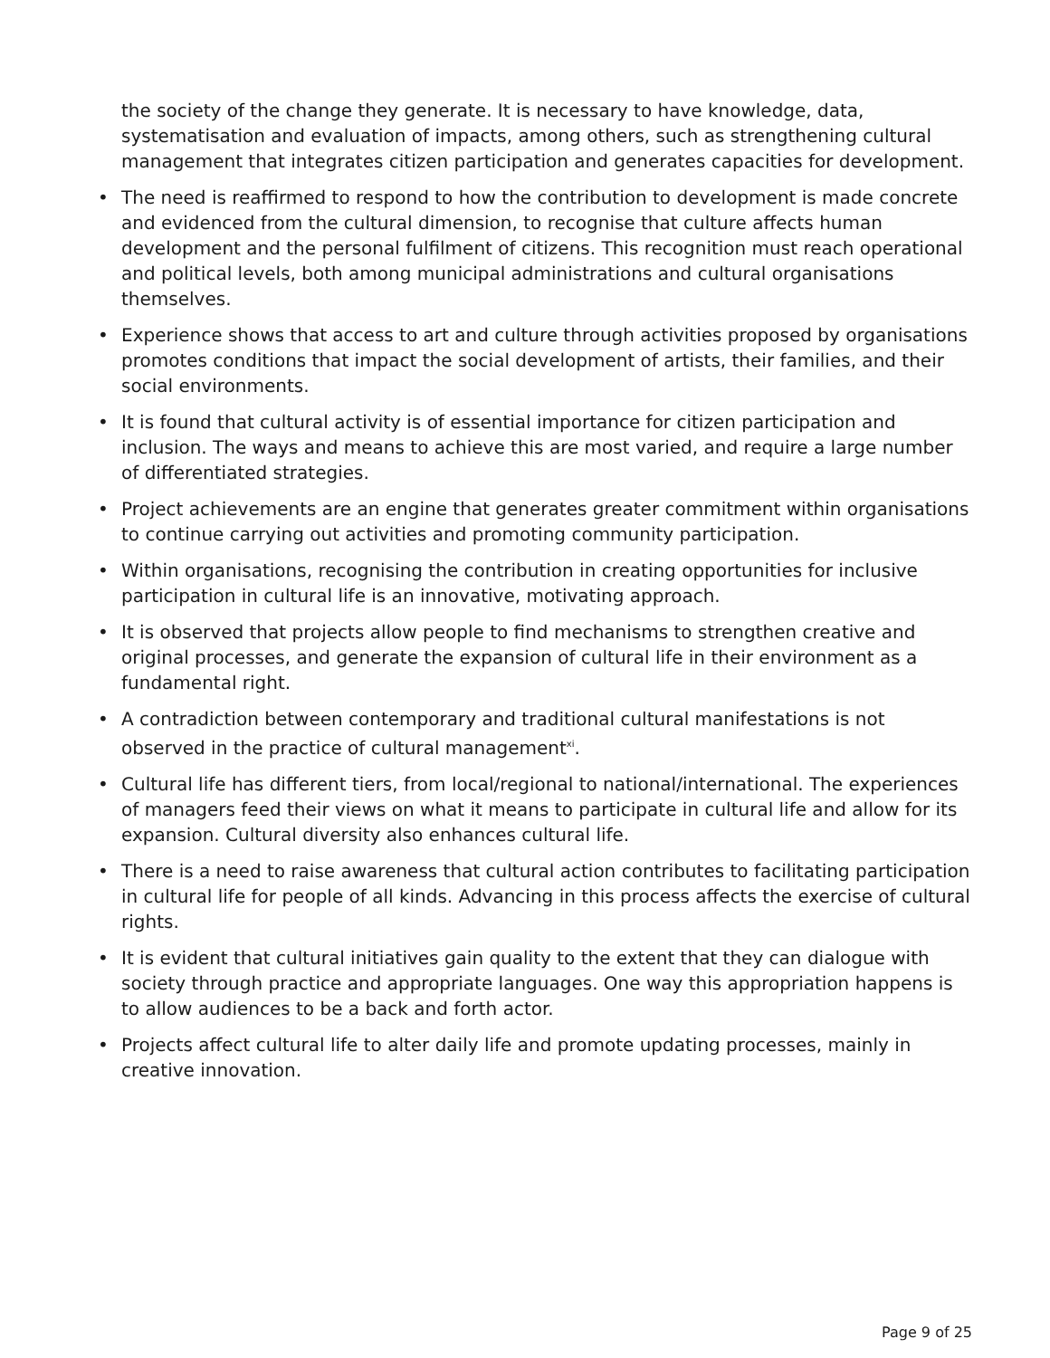the society of the change they generate. It is necessary to have knowledge, data, systematisation and evaluation of impacts, among others, such as strengthening cultural management that integrates citizen participation and generates capacities for development.
• The need is reaffirmed to respond to how the contribution to development is made concrete and evidenced from the cultural dimension, to recognise that culture affects human development and the personal fulfilment of citizens. This recognition must reach operational and political levels, both among municipal administrations and cultural organisations themselves.
• Experience shows that access to art and culture through activities proposed by organisations promotes conditions that impact the social development of artists, their families, and their social environments.
• It is found that cultural activity is of essential importance for citizen participation and inclusion. The ways and means to achieve this are most varied, and require a large number of differentiated strategies.
• Project achievements are an engine that generates greater commitment within organisations to continue carrying out activities and promoting community participation.
• Within organisations, recognising the contribution in creating opportunities for inclusive participation in cultural life is an innovative, motivating approach.
• It is observed that projects allow people to find mechanisms to strengthen creative and original processes, and generate the expansion of cultural life in their environment as a fundamental right.
• A contradiction between contemporary and traditional cultural manifestations is not observed in the practice of cultural management<sup>xi</sup>.
• Cultural life has different tiers, from local/regional to national/international. The experiences of managers feed their views on what it means to participate in cultural life and allow for its expansion. Cultural diversity also enhances cultural life.
• There is a need to raise awareness that cultural action contributes to facilitating participation in cultural life for people of all kinds. Advancing in this process affects the exercise of cultural rights.
• It is evident that cultural initiatives gain quality to the extent that they can dialogue with society through practice and appropriate languages. One way this appropriation happens is to allow audiences to be a back and forth actor.
• Projects affect cultural life to alter daily life and promote updating processes, mainly in creative innovation.
Page 9 of 25